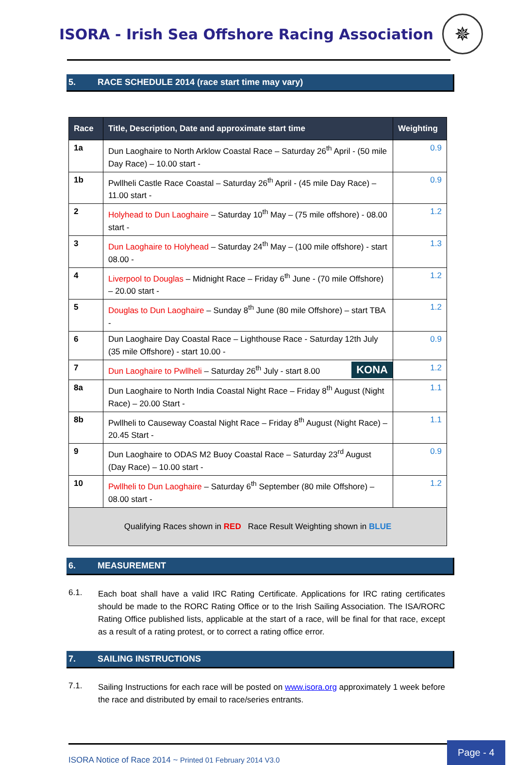ISORA - Irish Sea Offshore Racing Association
✵
5. RACE SCHEDULE 2014 (race start time may vary)
| Race | Title, Description, Date and approximate start time | Weighting |
| --- | --- | --- |
| 1a | Dun Laoghaire to North Arklow Coastal Race – Saturday 26<sup>th</sup> April - (50 mile Day Race) – 10.00 start - | 0.9 |
| 1b | Pwllheli Castle Race Coastal – Saturday 26<sup>th</sup> April - (45 mile Day Race) – 11.00 start - | 0.9 |
| 2 | Holyhead to Dun Laoghaire – Saturday 10<sup>th</sup> May – (75 mile offshore) - 08.00 start - | 1.2 |
| 3 | Dun Laoghaire to Holyhead – Saturday 24<sup>th</sup> May – (100 mile offshore) - start 08.00 - | 1.3 |
| 4 | Liverpool to Douglas – Midnight Race – Friday 6<sup>th</sup> June - (70 mile Offshore) – 20.00 start - | 1.2 |
| 5 | Douglas to Dun Laoghaire – Sunday 8<sup>th</sup> June (80 mile Offshore) – start TBA - | 1.2 |
| 6 | Dun Laoghaire Day Coastal Race – Lighthouse Race - Saturday 12th July (35 mile Offshore) - start 10.00 - | 0.9 |
| 7 | KONA Dun Laoghaire to Pwllheli – Saturday 26<sup>th</sup> July - start 8.00 | 1.2 |
| 8a | Dun Laoghaire to North India Coastal Night Race – Friday 8<sup>th</sup> August (Night Race) – 20.00 Start - | 1.1 |
| 8b | Pwllheli to Causeway Coastal Night Race – Friday 8<sup>th</sup> August (Night Race) – 20.45 Start - | 1.1 |
| 9 | Dun Laoghaire to ODAS M2 Buoy Coastal Race – Saturday 23<sup>rd</sup> August (Day Race) – 10.00 start - | 0.9 |
| 10 | Pwllheli to Dun Laoghaire – Saturday 6<sup>th</sup> September (80 mile Offshore) – 08.00 start - | 1.2 |
| Qualifying Races shown in RED Race Result Weighting shown in BLUE | | |
6. MEASUREMENT
6.1.
Each boat shall have a valid IRC Rating Certificate. Applications for IRC rating certificates should be made to the RORC Rating Office or to the Irish Sailing Association. The ISA/RORC Rating Office published lists, applicable at the start of a race, will be final for that race, except as a result of a rating protest, or to correct a rating office error.
7. SAILING INSTRUCTIONS
7.1.
Sailing Instructions for each race will be posted on www.isora.org approximately 1 week before the race and distributed by email to race/series entrants.
ISORA Notice of Race 2014 ~ Printed 01 February 2014 V3.0
Page - 4